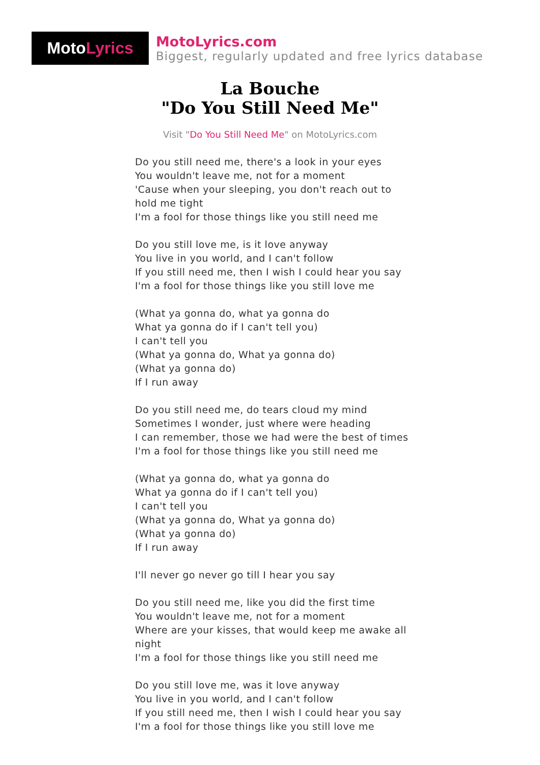Moto Lyrics
MotoLyrics.com
Biggest, regularly updated and free lyrics database
La Bouche
"Do You Still Need Me"
Visit "Do You Still Need Me" on MotoLyrics.com
Do you still need me, there's a look in your eyes
You wouldn't leave me, not for a moment
'Cause when your sleeping, you don't reach out to hold me tight
I'm a fool for those things like you still need me
Do you still love me, is it love anyway
You live in you world, and I can't follow
If you still need me, then I wish I could hear you say
I'm a fool for those things like you still love me
(What ya gonna do, what ya gonna do
What ya gonna do if I can't tell you)
I can't tell you
(What ya gonna do, What ya gonna do)
(What ya gonna do)
If I run away
Do you still need me, do tears cloud my mind
Sometimes I wonder, just where were heading
I can remember, those we had were the best of times
I'm a fool for those things like you still need me
(What ya gonna do, what ya gonna do
What ya gonna do if I can't tell you)
I can't tell you
(What ya gonna do, What ya gonna do)
(What ya gonna do)
If I run away
I'll never go never go till I hear you say
Do you still need me, like you did the first time
You wouldn't leave me, not for a moment
Where are your kisses, that would keep me awake all night
I'm a fool for those things like you still need me
Do you still love me, was it love anyway
You live in you world, and I can't follow
If you still need me, then I wish I could hear you say
I'm a fool for those things like you still love me